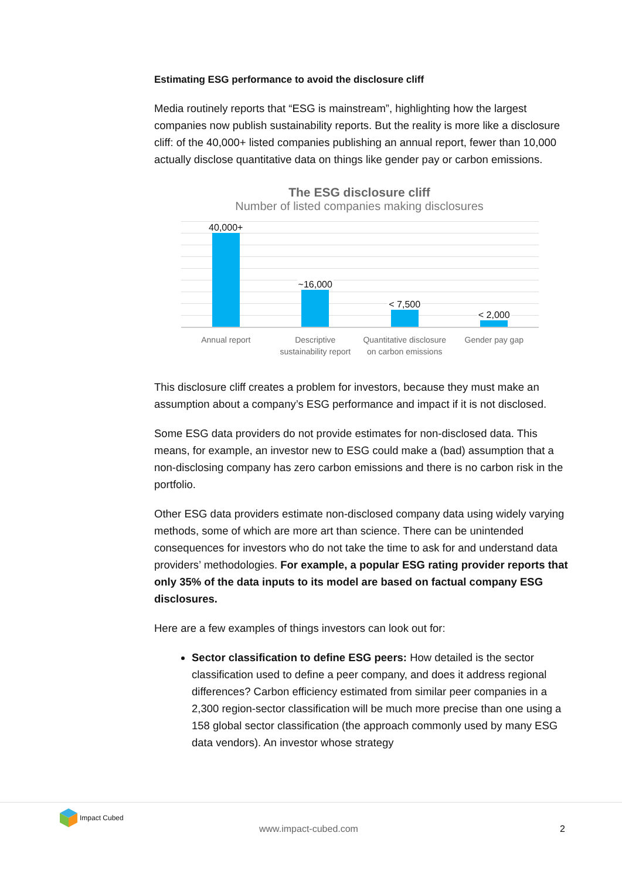Estimating ESG performance to avoid the disclosure cliff
Media routinely reports that “ESG is mainstream”, highlighting how the largest companies now publish sustainability reports. But the reality is more like a disclosure cliff: of the 40,000+ listed companies publishing an annual report, fewer than 10,000 actually disclose quantitative data on things like gender pay or carbon emissions.
The ESG disclosure cliff
Number of listed companies making disclosures
40,000+
~16,000
< 7,500
< 2,000
Annual report Descriptive sustainability report
Quantitative disclosure on carbon emissions
Gender pay gap
This disclosure cliff creates a problem for investors, because they must make an assumption about a company’s ESG performance and impact if it is not disclosed.
Some ESG data providers do not provide estimates for non-disclosed data. This means, for example, an investor new to ESG could make a (bad) assumption that a non-disclosing company has zero carbon emissions and there is no carbon risk in the portfolio.
Other ESG data providers estimate non-disclosed company data using widely varying methods, some of which are more art than science. There can be unintended consequences for investors who do not take the time to ask for and understand data providers’ methodologies. For example, a popular ESG rating provider reports that only 35% of the data inputs to its model are based on factual company ESG disclosures.
Here are a few examples of things investors can look out for:
Sector classification to define ESG peers: How detailed is the sector classification used to define a peer company, and does it address regional differences? Carbon efficiency estimated from similar peer companies in a 2,300 region-sector classification will be much more precise than one using a 158 global sector classification (the approach commonly used by many ESG data vendors). An investor whose strategy
Impact Cubed
www.impact-cubed.com 2